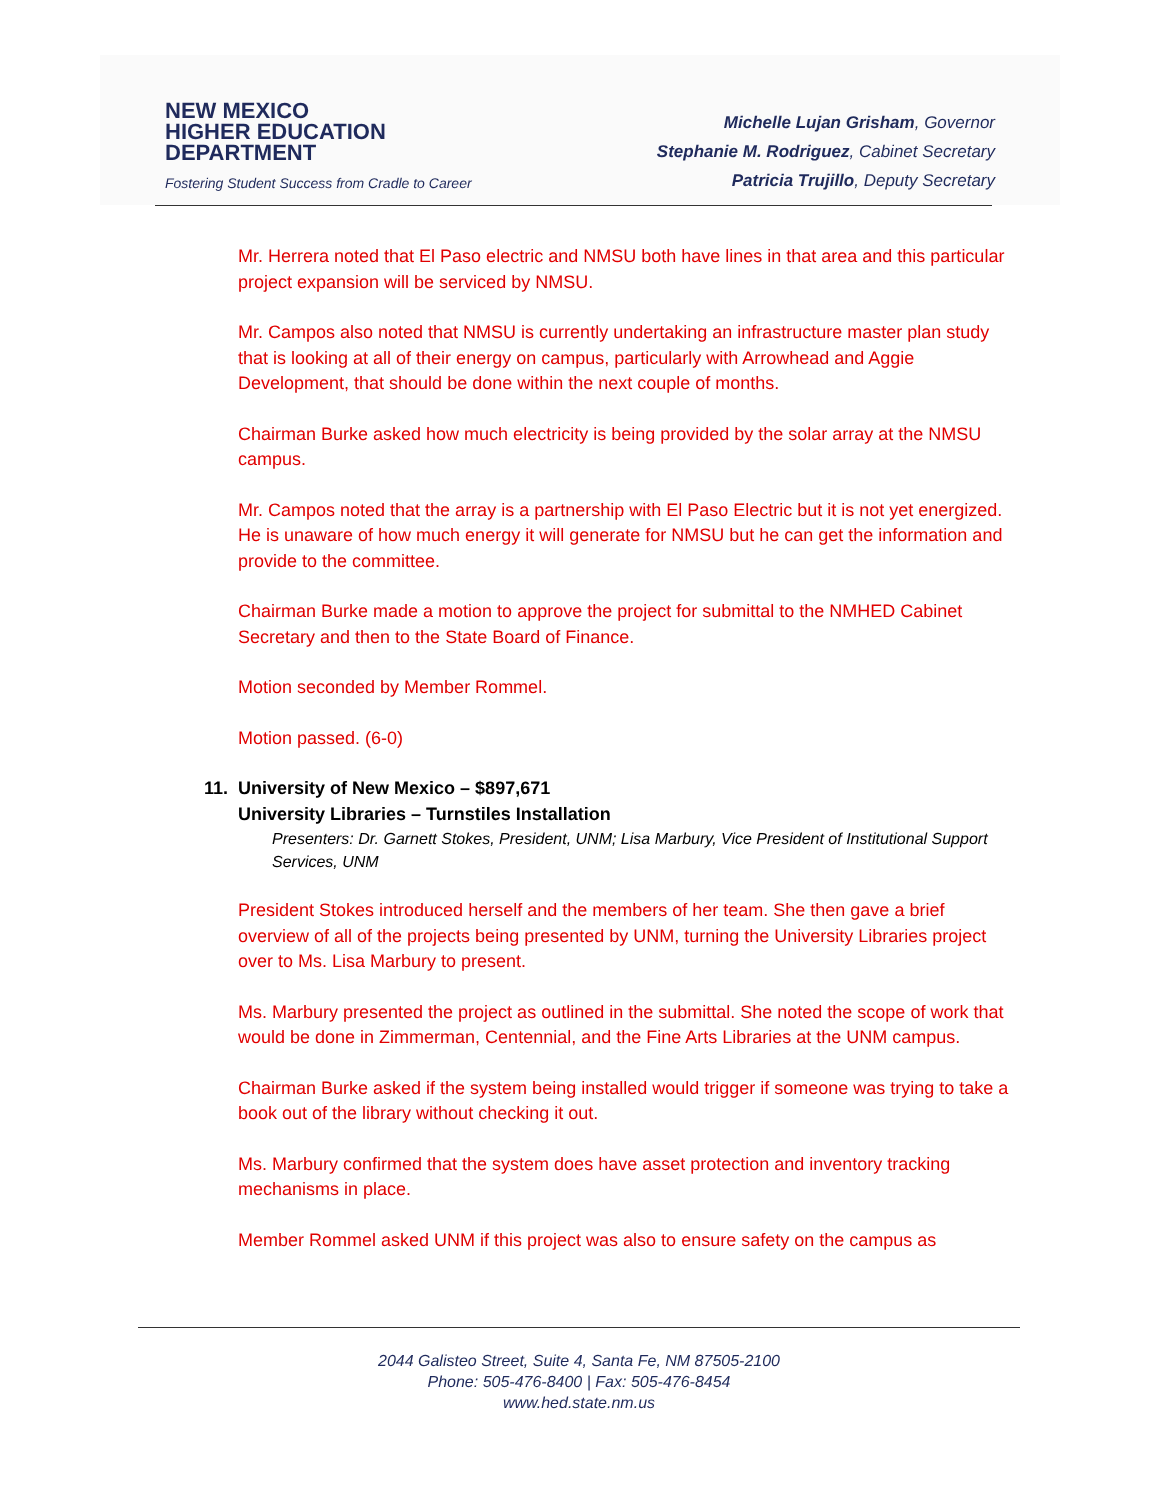NEW MEXICO
HIGHER EDUCATION
DEPARTMENT
Fostering Student Success from Cradle to Career
Michelle Lujan Grisham, Governor
Stephanie M. Rodriguez, Cabinet Secretary
Patricia Trujillo, Deputy Secretary
Mr. Herrera noted that El Paso electric and NMSU both have lines in that area and this particular project expansion will be serviced by NMSU.
Mr. Campos also noted that NMSU is currently undertaking an infrastructure master plan study that is looking at all of their energy on campus, particularly with Arrowhead and Aggie Development, that should be done within the next couple of months.
Chairman Burke asked how much electricity is being provided by the solar array at the NMSU campus.
Mr. Campos noted that the array is a partnership with El Paso Electric but it is not yet energized. He is unaware of how much energy it will generate for NMSU but he can get the information and provide to the committee.
Chairman Burke made a motion to approve the project for submittal to the NMHED Cabinet Secretary and then to the State Board of Finance.
Motion seconded by Member Rommel.
Motion passed. (6-0)
11. University of New Mexico – $897,671
University Libraries – Turnstiles Installation
Presenters: Dr. Garnett Stokes, President, UNM; Lisa Marbury, Vice President of Institutional Support Services, UNM
President Stokes introduced herself and the members of her team. She then gave a brief overview of all of the projects being presented by UNM, turning the University Libraries project over to Ms. Lisa Marbury to present.
Ms. Marbury presented the project as outlined in the submittal. She noted the scope of work that would be done in Zimmerman, Centennial, and the Fine Arts Libraries at the UNM campus.
Chairman Burke asked if the system being installed would trigger if someone was trying to take a book out of the library without checking it out.
Ms. Marbury confirmed that the system does have asset protection and inventory tracking mechanisms in place.
Member Rommel asked UNM if this project was also to ensure safety on the campus as
2044 Galisteo Street, Suite 4, Santa Fe, NM 87505-2100
Phone: 505-476-8400 | Fax: 505-476-8454
www.hed.state.nm.us